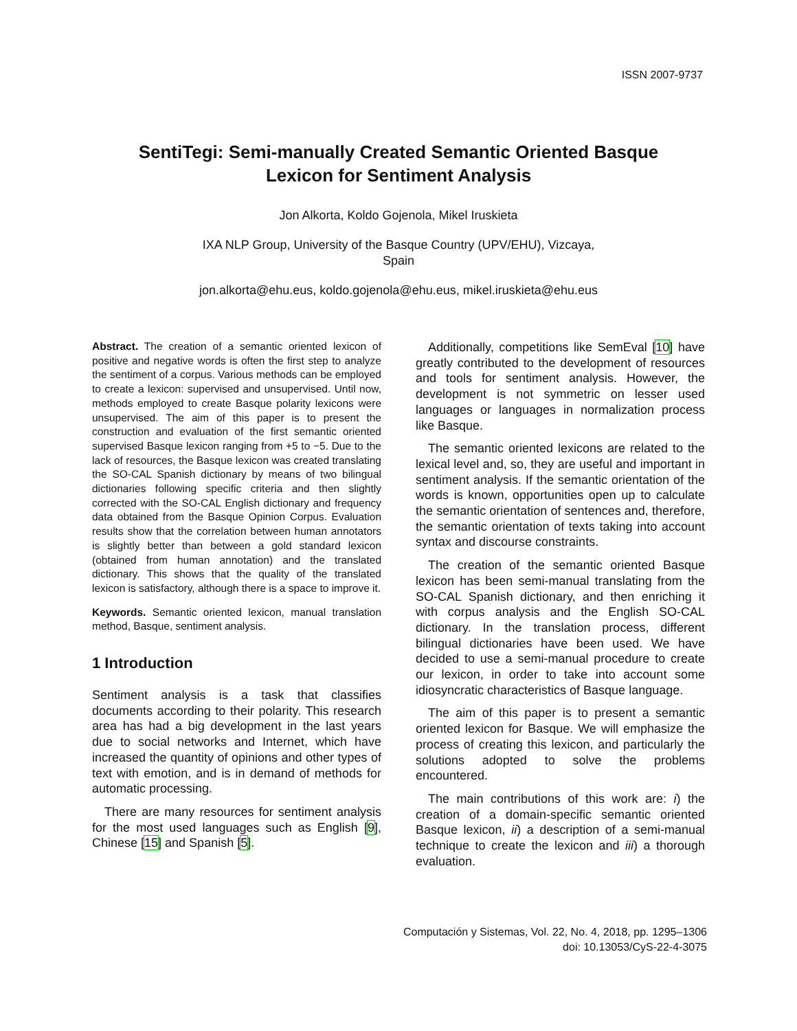ISSN 2007-9737
SentiTegi: Semi-manually Created Semantic Oriented Basque
Lexicon for Sentiment Analysis
Jon Alkorta, Koldo Gojenola, Mikel Iruskieta
IXA NLP Group, University of the Basque Country (UPV/EHU), Vizcaya,
Spain
jon.alkorta@ehu.eus, koldo.gojenola@ehu.eus, mikel.iruskieta@ehu.eus
Abstract. The creation of a semantic oriented lexicon of positive and negative words is often the first step to analyze the sentiment of a corpus. Various methods can be employed to create a lexicon: supervised and unsupervised. Until now, methods employed to create Basque polarity lexicons were unsupervised. The aim of this paper is to present the construction and evaluation of the first semantic oriented supervised Basque lexicon ranging from +5 to −5. Due to the lack of resources, the Basque lexicon was created translating the SO-CAL Spanish dictionary by means of two bilingual dictionaries following specific criteria and then slightly corrected with the SO-CAL English dictionary and frequency data obtained from the Basque Opinion Corpus. Evaluation results show that the correlation between human annotators is slightly better than between a gold standard lexicon (obtained from human annotation) and the translated dictionary. This shows that the quality of the translated lexicon is satisfactory, although there is a space to improve it.
Keywords. Semantic oriented lexicon, manual translation method, Basque, sentiment analysis.
1 Introduction
Sentiment analysis is a task that classifies documents according to their polarity. This research area has had a big development in the last years due to social networks and Internet, which have increased the quantity of opinions and other types of text with emotion, and is in demand of methods for automatic processing.
There are many resources for sentiment analysis for the most used languages such as English [9], Chinese [15] and Spanish [5].
Additionally, competitions like SemEval [10] have greatly contributed to the development of resources and tools for sentiment analysis. However, the development is not symmetric on lesser used languages or languages in normalization process like Basque.
The semantic oriented lexicons are related to the lexical level and, so, they are useful and important in sentiment analysis. If the semantic orientation of the words is known, opportunities open up to calculate the semantic orientation of sentences and, therefore, the semantic orientation of texts taking into account syntax and discourse constraints.
The creation of the semantic oriented Basque lexicon has been semi-manual translating from the SO-CAL Spanish dictionary, and then enriching it with corpus analysis and the English SO-CAL dictionary. In the translation process, different bilingual dictionaries have been used. We have decided to use a semi-manual procedure to create our lexicon, in order to take into account some idiosyncratic characteristics of Basque language.
The aim of this paper is to present a semantic oriented lexicon for Basque. We will emphasize the process of creating this lexicon, and particularly the solutions adopted to solve the problems encountered.
The main contributions of this work are: i) the creation of a domain-specific semantic oriented Basque lexicon, ii) a description of a semi-manual technique to create the lexicon and iii) a thorough evaluation.
Computación y Sistemas, Vol. 22, No. 4, 2018, pp. 1295–1306
doi: 10.13053/CyS-22-4-3075